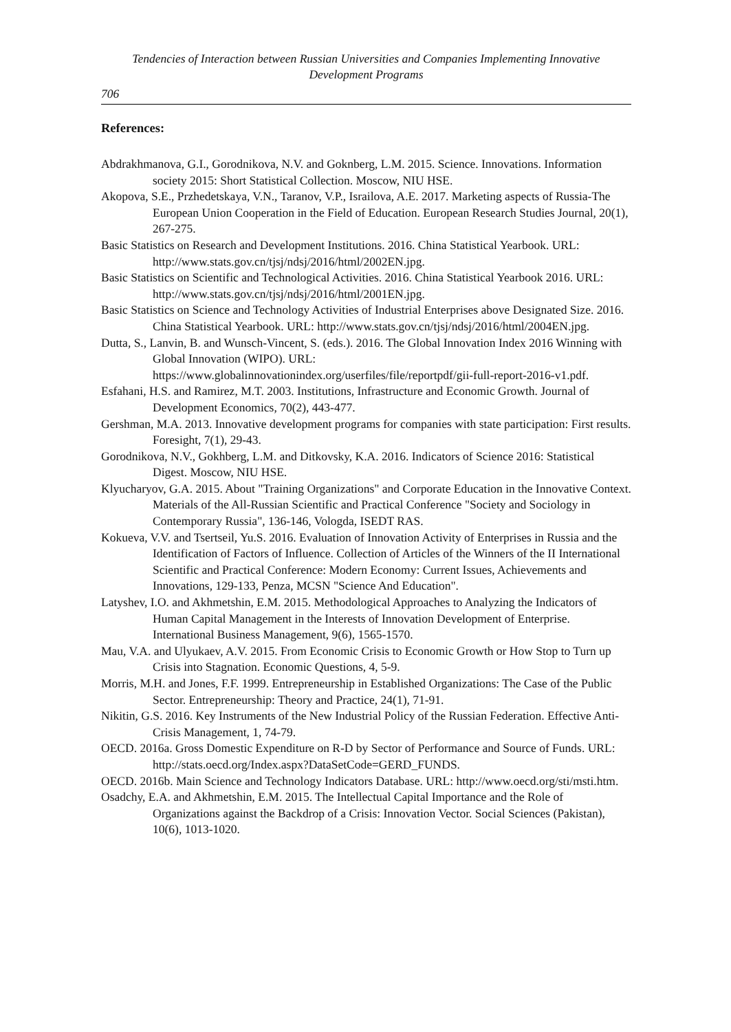Tendencies of Interaction between Russian Universities and Companies Implementing Innovative Development Programs
706
References:
Abdrakhmanova, G.I., Gorodnikova, N.V. and Goknberg, L.M. 2015. Science. Innovations. Information society 2015: Short Statistical Collection. Moscow, NIU HSE.
Akopova, S.E., Przhedetskaya, V.N., Taranov, V.P., Israilova, A.E. 2017. Marketing aspects of Russia-The European Union Cooperation in the Field of Education. European Research Studies Journal, 20(1), 267-275.
Basic Statistics on Research and Development Institutions. 2016. China Statistical Yearbook. URL: http://www.stats.gov.cn/tjsj/ndsj/2016/html/2002EN.jpg.
Basic Statistics on Scientific and Technological Activities. 2016. China Statistical Yearbook 2016. URL: http://www.stats.gov.cn/tjsj/ndsj/2016/html/2001EN.jpg.
Basic Statistics on Science and Technology Activities of Industrial Enterprises above Designated Size. 2016. China Statistical Yearbook. URL: http://www.stats.gov.cn/tjsj/ndsj/2016/html/2004EN.jpg.
Dutta, S., Lanvin, B. and Wunsch-Vincent, S. (eds.). 2016. The Global Innovation Index 2016 Winning with Global Innovation (WIPO). URL: https://www.globalinnovationindex.org/userfiles/file/reportpdf/gii-full-report-2016-v1.pdf.
Esfahani, H.S. and Ramirez, M.T. 2003. Institutions, Infrastructure and Economic Growth. Journal of Development Economics, 70(2), 443-477.
Gershman, M.A. 2013. Innovative development programs for companies with state participation: First results. Foresight, 7(1), 29-43.
Gorodnikova, N.V., Gokhberg, L.M. and Ditkovsky, K.A. 2016. Indicators of Science 2016: Statistical Digest. Moscow, NIU HSE.
Klyucharyov, G.A. 2015. About "Training Organizations" and Corporate Education in the Innovative Context. Materials of the All-Russian Scientific and Practical Conference "Society and Sociology in Contemporary Russia", 136-146, Vologda, ISEDT RAS.
Kokueva, V.V. and Tsertseil, Yu.S. 2016. Evaluation of Innovation Activity of Enterprises in Russia and the Identification of Factors of Influence. Collection of Articles of the Winners of the II International Scientific and Practical Conference: Modern Economy: Current Issues, Achievements and Innovations, 129-133, Penza, MCSN "Science And Education".
Latyshev, I.O. and Akhmetshin, E.M. 2015. Methodological Approaches to Analyzing the Indicators of Human Capital Management in the Interests of Innovation Development of Enterprise. International Business Management, 9(6), 1565-1570.
Mau, V.A. and Ulyukaev, A.V. 2015. From Economic Crisis to Economic Growth or How Stop to Turn up Crisis into Stagnation. Economic Questions, 4, 5-9.
Morris, M.H. and Jones, F.F. 1999. Entrepreneurship in Established Organizations: The Case of the Public Sector. Entrepreneurship: Theory and Practice, 24(1), 71-91.
Nikitin, G.S. 2016. Key Instruments of the New Industrial Policy of the Russian Federation. Effective Anti-Crisis Management, 1, 74-79.
OECD. 2016a. Gross Domestic Expenditure on R-D by Sector of Performance and Source of Funds. URL: http://stats.oecd.org/Index.aspx?DataSetCode=GERD_FUNDS.
OECD. 2016b. Main Science and Technology Indicators Database. URL: http://www.oecd.org/sti/msti.htm.
Osadchy, E.A. and Akhmetshin, E.M. 2015. The Intellectual Capital Importance and the Role of Organizations against the Backdrop of a Crisis: Innovation Vector. Social Sciences (Pakistan), 10(6), 1013-1020.